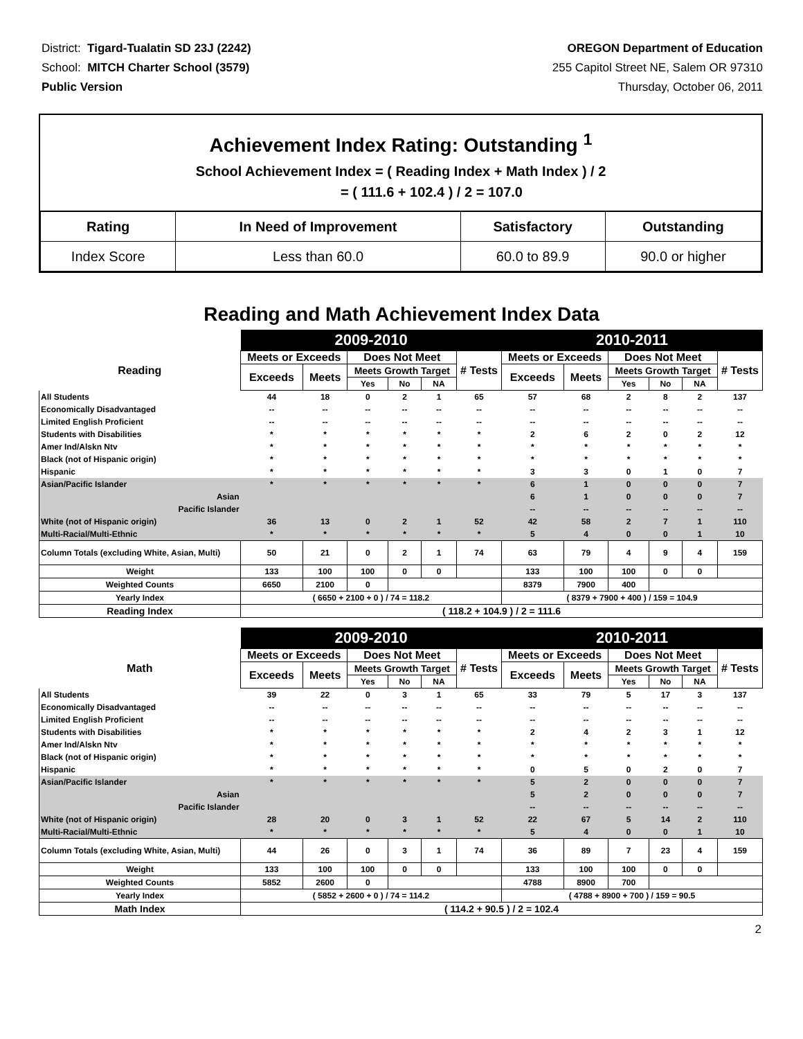District: Tigard-Tualatin SD 23J (2242)
School: MITCH Charter School (3579)
Public Version
OREGON Department of Education
255 Capitol Street NE, Salem OR 97310
Thursday, October 06, 2011
Achievement Index Rating: Outstanding <sup>1</sup>
School Achievement Index = ( Reading Index + Math Index ) / 2
= ( 111.6 + 102.4 ) / 2 = 107.0
| Rating | In Need of Improvement | Satisfactory | Outstanding |
| --- | --- | --- | --- |
| Index Score | Less than 60.0 | 60.0 to 89.9 | 90.0 or higher |
Reading and Math Achievement Index Data
| | 2009-2010 | | | | | | 2010-2011 | | | | | |
| --- | --- | --- | --- | --- | --- | --- | --- | --- | --- | --- | --- | --- |
| Reading | Meets or Exceeds | | Does Not Meet | | | # Tests | Meets or Exceeds | | Does Not Meet | | | # Tests |
| | Exceeds | Meets | Meets Growth Target | | | | Exceeds | Meets | Meets Growth Target | | | |
| | | | Yes | No | NA | | | | Yes | No | NA | |
| All Students | 44 | 18 | 0 | 2 | 1 | 65 | 57 | 68 | 2 | 8 | 2 | 137 |
| Economically Disadvantaged | -- | -- | -- | -- | -- | -- | -- | -- | -- | -- | -- | -- |
| Limited English Proficient | -- | -- | -- | -- | -- | -- | -- | -- | -- | -- | -- | -- |
| Students with Disabilities | * | * | * | * | * | * | 2 | 6 | 2 | 0 | 2 | 12 |
| Amer Ind/Alskn Ntv | * | * | * | * | * | * | * | * | * | * | * | * |
| Black (not of Hispanic origin) | * | * | * | * | * | * | * | * | * | * | * | * |
| Hispanic | * | * | * | * | * | * | 3 | 3 | 0 | 1 | 0 | 7 |
| Asian/Pacific Islander | * | * | * | * | * | * | 6 | 1 | 0 | 0 | 0 | 7 |
| Asian | | | | | | | 6 | 1 | 0 | 0 | 0 | 7 |
| Pacific Islander | | | | | | | -- | -- | -- | -- | -- | -- |
| White (not of Hispanic origin) | 36 | 13 | 0 | 2 | 1 | 52 | 42 | 58 | 2 | 7 | 1 | 110 |
| Multi-Racial/Multi-Ethnic | * | * | * | * | * | * | 5 | 4 | 0 | 0 | 1 | 10 |
| Column Totals (excluding White, Asian, Multi) | 50 | 21 | 0 | 2 | 1 | 74 | 63 | 79 | 4 | 9 | 4 | 159 |
| Weight | 133 | 100 | 100 | 0 | 0 | | 133 | 100 | 100 | 0 | 0 | |
| Weighted Counts | 6650 | 2100 | 0 | | | | 8379 | 7900 | 400 | | | |
| Yearly Index | ( 6650 + 2100 + 0 ) / 74 = 118.2 | | | | | | ( 8379 + 7900 + 400 ) / 159 = 104.9 | | | | | |
| Reading Index | ( 118.2 + 104.9 ) / 2 = 111.6 | | | | | | | | | | | |
| | 2009-2010 | | | | | | 2010-2011 | | | | | |
| --- | --- | --- | --- | --- | --- | --- | --- | --- | --- | --- | --- | --- |
| Math | Meets or Exceeds | | Does Not Meet | | | # Tests | Meets or Exceeds | | Does Not Meet | | | # Tests |
| | Exceeds | Meets | Meets Growth Target | | | | Exceeds | Meets | Meets Growth Target | | | |
| | | | Yes | No | NA | | | | Yes | No | NA | |
| All Students | 39 | 22 | 0 | 3 | 1 | 65 | 33 | 79 | 5 | 17 | 3 | 137 |
| Economically Disadvantaged | -- | -- | -- | -- | -- | -- | -- | -- | -- | -- | -- | -- |
| Limited English Proficient | -- | -- | -- | -- | -- | -- | -- | -- | -- | -- | -- | -- |
| Students with Disabilities | * | * | * | * | * | * | 2 | 4 | 2 | 3 | 1 | 12 |
| Amer Ind/Alskn Ntv | * | * | * | * | * | * | * | * | * | * | * | * |
| Black (not of Hispanic origin) | * | * | * | * | * | * | * | * | * | * | * | * |
| Hispanic | * | * | * | * | * | * | 0 | 5 | 0 | 2 | 0 | 7 |
| Asian/Pacific Islander | * | * | * | * | * | * | 5 | 2 | 0 | 0 | 0 | 7 |
| Asian | | | | | | | 5 | 2 | 0 | 0 | 0 | 7 |
| Pacific Islander | | | | | | | -- | -- | -- | -- | -- | -- |
| White (not of Hispanic origin) | 28 | 20 | 0 | 3 | 1 | 52 | 22 | 67 | 5 | 14 | 2 | 110 |
| Multi-Racial/Multi-Ethnic | * | * | * | * | * | * | 5 | 4 | 0 | 0 | 1 | 10 |
| Column Totals (excluding White, Asian, Multi) | 44 | 26 | 0 | 3 | 1 | 74 | 36 | 89 | 7 | 23 | 4 | 159 |
| Weight | 133 | 100 | 100 | 0 | 0 | | 133 | 100 | 100 | 0 | 0 | |
| Weighted Counts | 5852 | 2600 | 0 | | | | 4788 | 8900 | 700 | | | |
| Yearly Index | ( 5852 + 2600 + 0 ) / 74 = 114.2 | | | | | | ( 4788 + 8900 + 700 ) / 159 = 90.5 | | | | | |
| Math Index | ( 114.2 + 90.5 ) / 2 = 102.4 | | | | | | | | | | | |
2